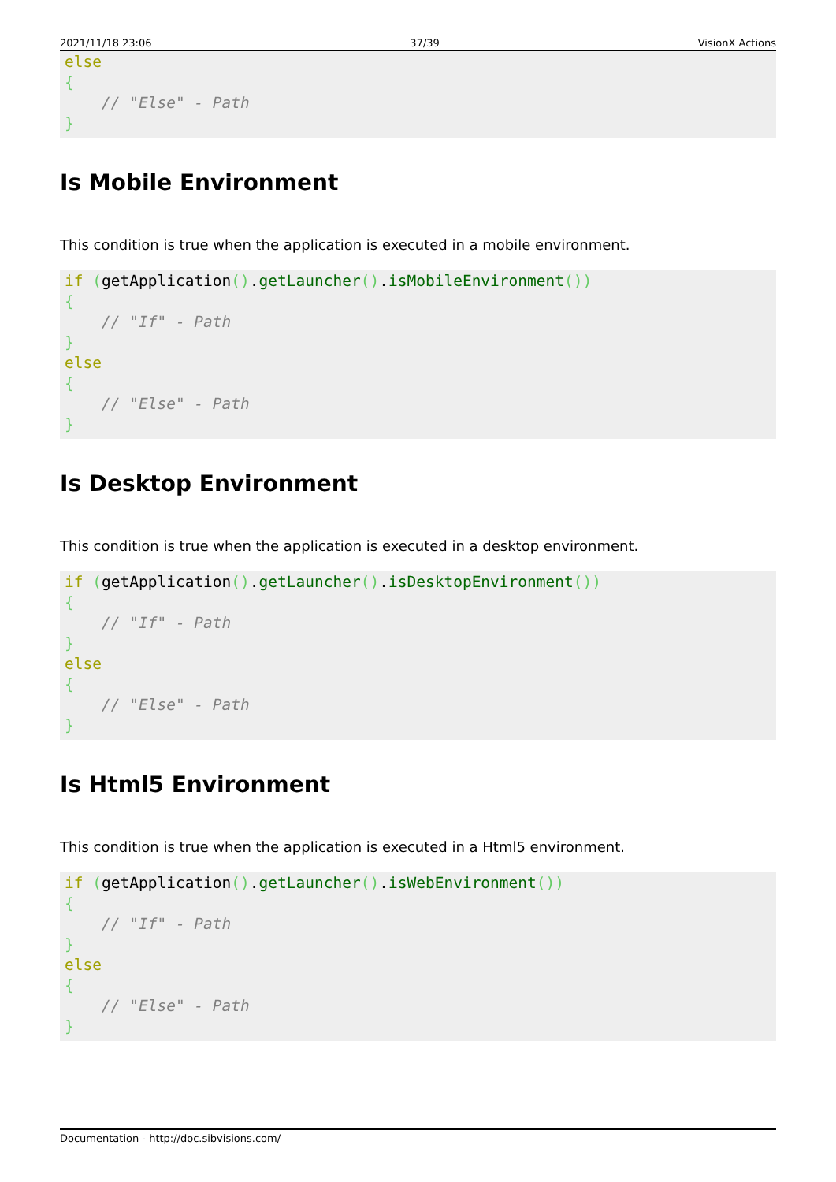2021/11/18 23:06 37/39 VisionX Actions
else
{
    // "Else" - Path
}
Is Mobile Environment
This condition is true when the application is executed in a mobile environment.
if (getApplication().getLauncher().isMobileEnvironment())
{
    // "If" - Path
}
else
{
    // "Else" - Path
}
Is Desktop Environment
This condition is true when the application is executed in a desktop environment.
if (getApplication().getLauncher().isDesktopEnvironment())
{
    // "If" - Path
}
else
{
    // "Else" - Path
}
Is Html5 Environment
This condition is true when the application is executed in a Html5 environment.
if (getApplication().getLauncher().isWebEnvironment())
{
    // "If" - Path
}
else
{
    // "Else" - Path
}
Documentation - http://doc.sibvisions.com/